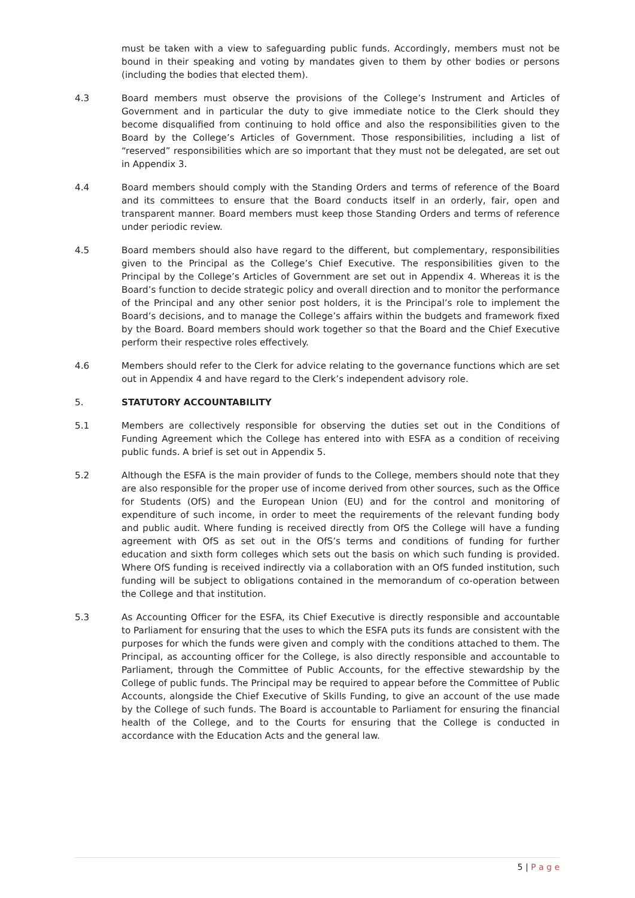must be taken with a view to safeguarding public funds. Accordingly, members must not be bound in their speaking and voting by mandates given to them by other bodies or persons (including the bodies that elected them).
4.3 Board members must observe the provisions of the College’s Instrument and Articles of Government and in particular the duty to give immediate notice to the Clerk should they become disqualified from continuing to hold office and also the responsibilities given to the Board by the College’s Articles of Government. Those responsibilities, including a list of “reserved” responsibilities which are so important that they must not be delegated, are set out in Appendix 3.
4.4 Board members should comply with the Standing Orders and terms of reference of the Board and its committees to ensure that the Board conducts itself in an orderly, fair, open and transparent manner. Board members must keep those Standing Orders and terms of reference under periodic review.
4.5 Board members should also have regard to the different, but complementary, responsibilities given to the Principal as the College’s Chief Executive. The responsibilities given to the Principal by the College’s Articles of Government are set out in Appendix 4. Whereas it is the Board’s function to decide strategic policy and overall direction and to monitor the performance of the Principal and any other senior post holders, it is the Principal’s role to implement the Board’s decisions, and to manage the College’s affairs within the budgets and framework fixed by the Board. Board members should work together so that the Board and the Chief Executive perform their respective roles effectively.
4.6 Members should refer to the Clerk for advice relating to the governance functions which are set out in Appendix 4 and have regard to the Clerk’s independent advisory role.
5. STATUTORY ACCOUNTABILITY
5.1 Members are collectively responsible for observing the duties set out in the Conditions of Funding Agreement which the College has entered into with ESFA as a condition of receiving public funds. A brief is set out in Appendix 5.
5.2 Although the ESFA is the main provider of funds to the College, members should note that they are also responsible for the proper use of income derived from other sources, such as the Office for Students (OfS) and the European Union (EU) and for the control and monitoring of expenditure of such income, in order to meet the requirements of the relevant funding body and public audit. Where funding is received directly from OfS the College will have a funding agreement with OfS as set out in the OfS’s terms and conditions of funding for further education and sixth form colleges which sets out the basis on which such funding is provided. Where OfS funding is received indirectly via a collaboration with an OfS funded institution, such funding will be subject to obligations contained in the memorandum of co-operation between the College and that institution.
5.3 As Accounting Officer for the ESFA, its Chief Executive is directly responsible and accountable to Parliament for ensuring that the uses to which the ESFA puts its funds are consistent with the purposes for which the funds were given and comply with the conditions attached to them. The Principal, as accounting officer for the College, is also directly responsible and accountable to Parliament, through the Committee of Public Accounts, for the effective stewardship by the College of public funds. The Principal may be required to appear before the Committee of Public Accounts, alongside the Chief Executive of Skills Funding, to give an account of the use made by the College of such funds. The Board is accountable to Parliament for ensuring the financial health of the College, and to the Courts for ensuring that the College is conducted in accordance with the Education Acts and the general law.
5 | P a g e